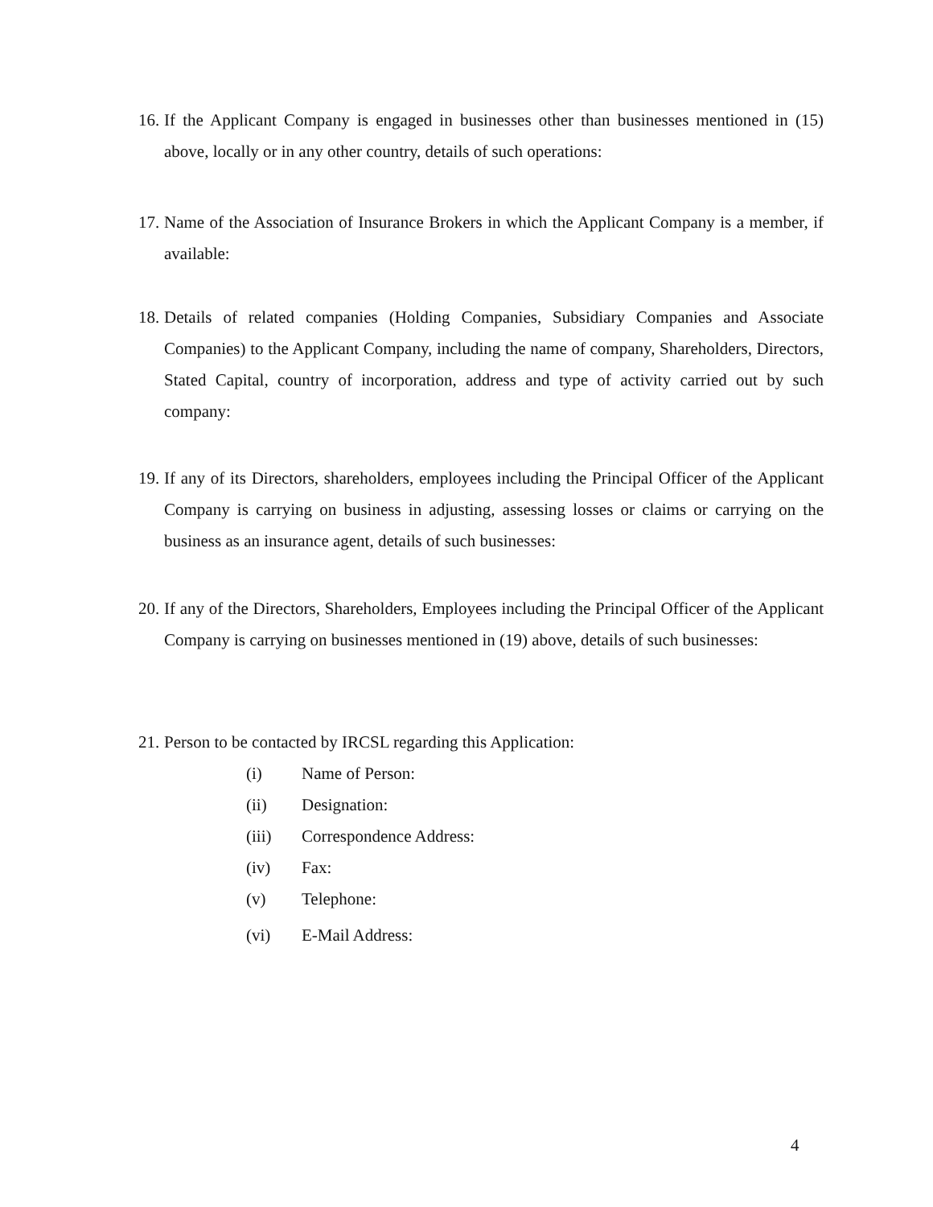16.
If the Applicant Company is engaged in businesses other than businesses mentioned in (15) above, locally or in any other country, details of such operations:
17.
Name of the Association of Insurance Brokers in which the Applicant Company is a member, if available:
18.
Details of related companies (Holding Companies, Subsidiary Companies and Associate Companies) to the Applicant Company, including the name of company, Shareholders, Directors, Stated Capital, country of incorporation, address and type of activity carried out by such company:
19.
If any of its Directors, shareholders, employees including the Principal Officer of the Applicant Company is carrying on business in adjusting, assessing losses or claims or carrying on the business as an insurance agent, details of such businesses:
20.
If any of the Directors, Shareholders, Employees including the Principal Officer of the Applicant Company is carrying on businesses mentioned in (19) above, details of such businesses:
21.
Person to be contacted by IRCSL regarding this Application:
(i) Name of Person:
(ii) Designation:
(iii) Correspondence Address:
(iv) Fax:
(v) Telephone:
(vi) E-Mail Address:
4